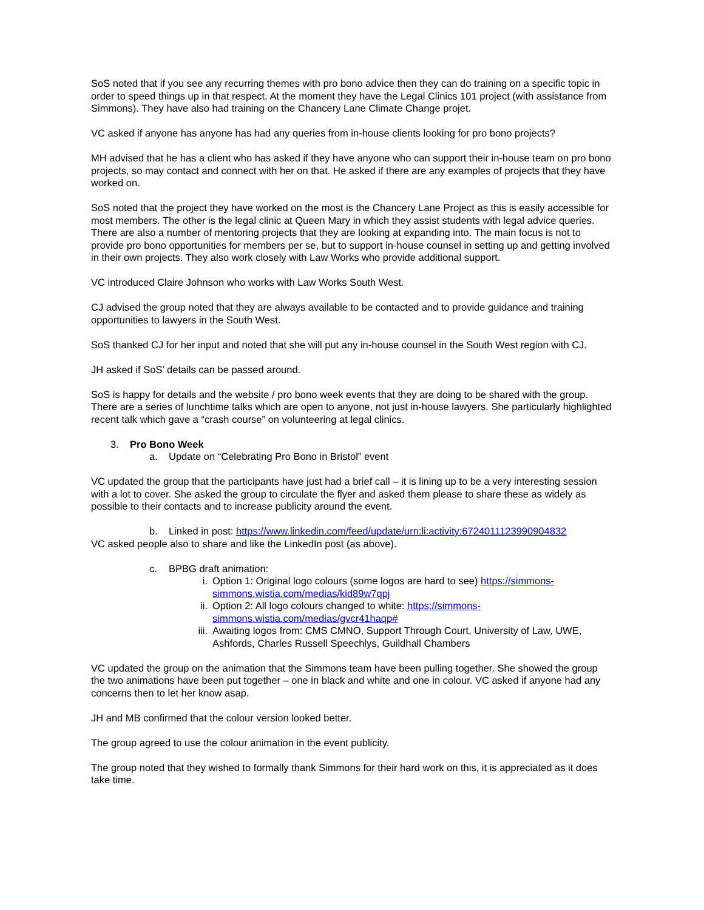SoS noted that if you see any recurring themes with pro bono advice then they can do training on a specific topic in order to speed things up in that respect. At the moment they have the Legal Clinics 101 project (with assistance from Simmons). They have also had training on the Chancery Lane Climate Change projet.
VC asked if anyone has anyone has had any queries from in-house clients looking for pro bono projects?
MH advised that he has a client who has asked if they have anyone who can support their in-house team on pro bono projects, so may contact and connect with her on that. He asked if there are any examples of projects that they have worked on.
SoS noted that the project they have worked on the most is the Chancery Lane Project as this is easily accessible for most members. The other is the legal clinic at Queen Mary in which they assist students with legal advice queries. There are also a number of mentoring projects that they are looking at expanding into. The main focus is not to provide pro bono opportunities for members per se, but to support in-house counsel in setting up and getting involved in their own projects. They also work closely with Law Works who provide additional support.
VC introduced Claire Johnson who works with Law Works South West.
CJ advised the group noted that they are always available to be contacted and to provide guidance and training opportunities to lawyers in the South West.
SoS thanked CJ for her input and noted that she will put any in-house counsel in the South West region with CJ.
JH asked if SoS’ details can be passed around.
SoS is happy for details and the website / pro bono week events that they are doing to be shared with the group. There are a series of lunchtime talks which are open to anyone, not just in-house lawyers. She particularly highlighted recent talk which gave a “crash course” on volunteering at legal clinics.
3. Pro Bono Week
a. Update on “Celebrating Pro Bono in Bristol” event
VC updated the group that the participants have just had a brief call – it is lining up to be a very interesting session with a lot to cover. She asked the group to circulate the flyer and asked them please to share these as widely as possible to their contacts and to increase publicity around the event.
b. Linked in post: https://www.linkedin.com/feed/update/urn:li:activity:6724011123990904832
VC asked people also to share and like the LinkedIn post (as above).
c. BPBG draft animation:
i. Option 1: Original logo colours (some logos are hard to see) https://simmons-simmons.wistia.com/medias/kid89w7qpj
ii. Option 2: All logo colours changed to white: https://simmons-simmons.wistia.com/medias/gvcr41haqp#
iii. Awaiting logos from: CMS CMNO, Support Through Court, University of Law, UWE, Ashfords, Charles Russell Speechlys, Guildhall Chambers
VC updated the group on the animation that the Simmons team have been pulling together. She showed the group the two animations have been put together – one in black and white and one in colour. VC asked if anyone had any concerns then to let her know asap.
JH and MB confirmed that the colour version looked better.
The group agreed to use the colour animation in the event publicity.
The group noted that they wished to formally thank Simmons for their hard work on this, it is appreciated as it does take time.